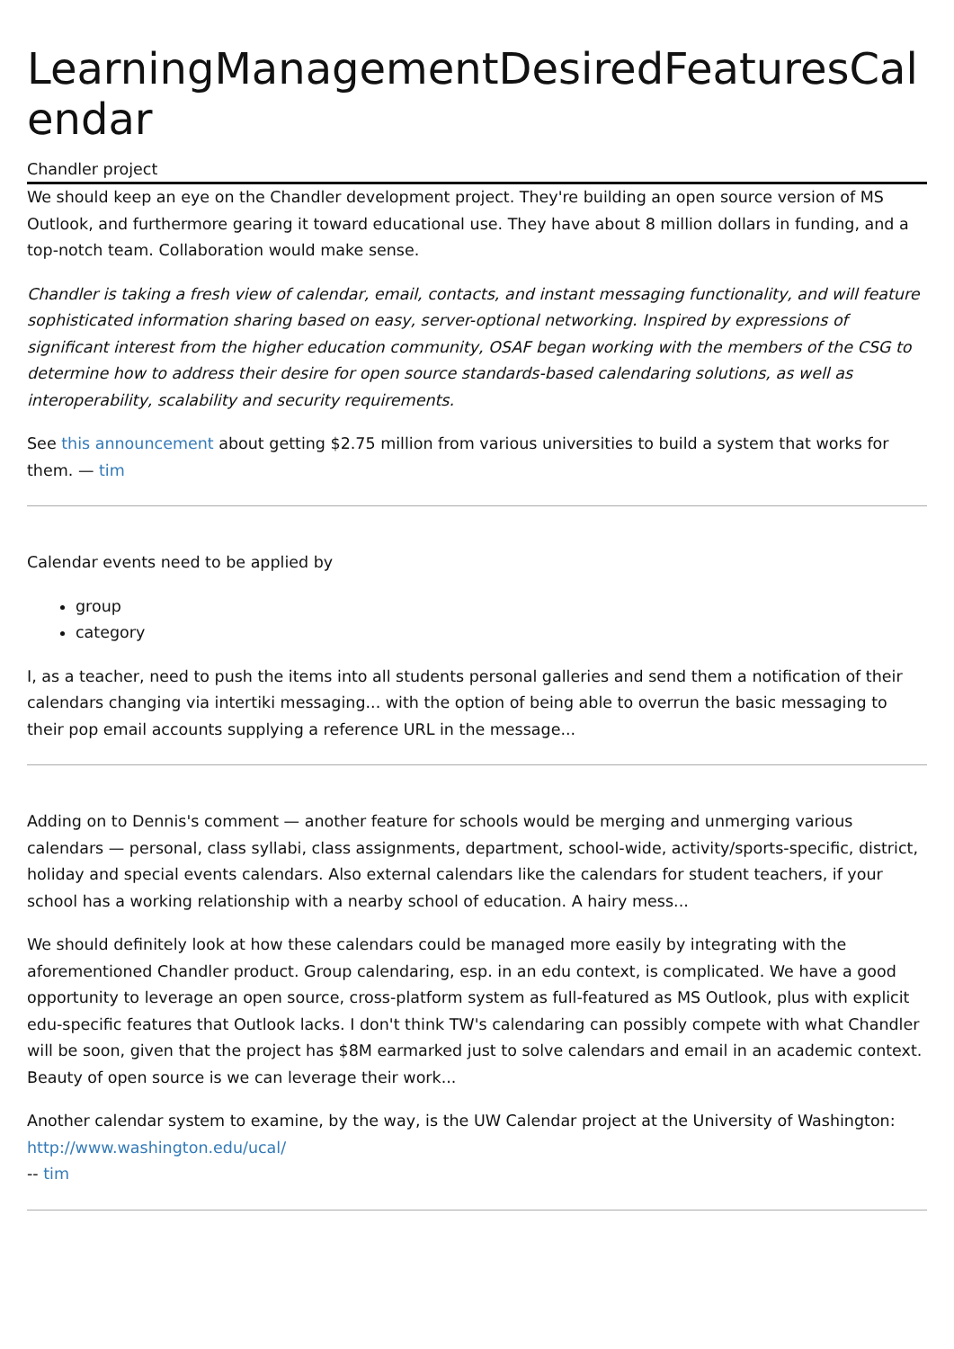LearningManagementDesiredFeaturesCalendar
Chandler project
We should keep an eye on the Chandler development project. They're building an open source version of MS Outlook, and furthermore gearing it toward educational use. They have about 8 million dollars in funding, and a top-notch team. Collaboration would make sense.
Chandler is taking a fresh view of calendar, email, contacts, and instant messaging functionality, and will feature sophisticated information sharing based on easy, server-optional networking. Inspired by expressions of significant interest from the higher education community, OSAF began working with the members of the CSG to determine how to address their desire for open source standards-based calendaring solutions, as well as interoperability, scalability and security requirements.
See this announcement about getting $2.75 million from various universities to build a system that works for them. — tim
Calendar events need to be applied by
group
category
I, as a teacher, need to push the items into all students personal galleries and send them a notification of their calendars changing via intertiki messaging... with the option of being able to overrun the basic messaging to their pop email accounts supplying a reference URL in the message...
Adding on to Dennis's comment — another feature for schools would be merging and unmerging various calendars — personal, class syllabi, class assignments, department, school-wide, activity/sports-specific, district, holiday and special events calendars. Also external calendars like the calendars for student teachers, if your school has a working relationship with a nearby school of education. A hairy mess...
We should definitely look at how these calendars could be managed more easily by integrating with the aforementioned Chandler product. Group calendaring, esp. in an edu context, is complicated. We have a good opportunity to leverage an open source, cross-platform system as full-featured as MS Outlook, plus with explicit edu-specific features that Outlook lacks. I don't think TW's calendaring can possibly compete with what Chandler will be soon, given that the project has $8M earmarked just to solve calendars and email in an academic context. Beauty of open source is we can leverage their work...
Another calendar system to examine, by the way, is the UW Calendar project at the University of Washington: http://www.washington.edu/ucal/
-- tim